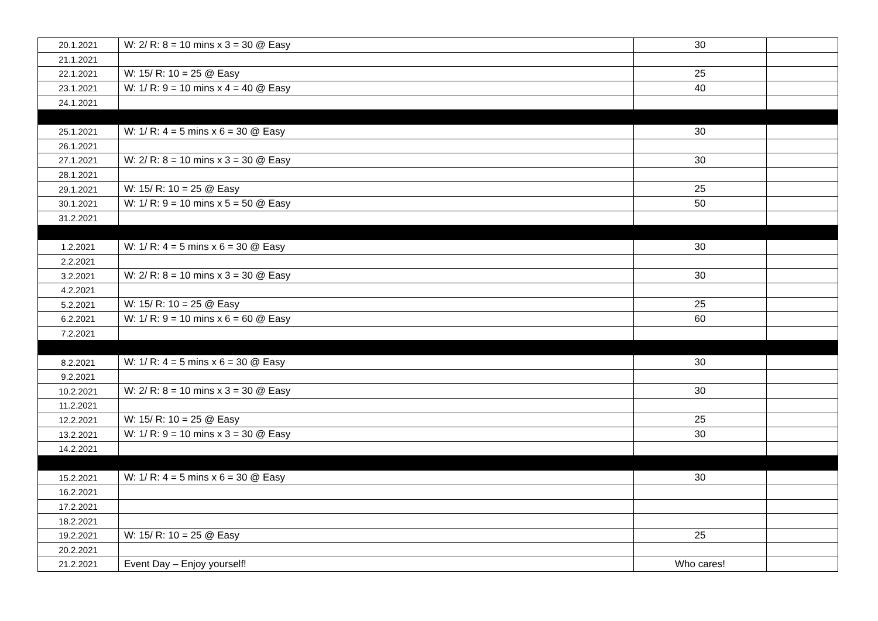| 20.1.2021 | W: 2/ R: 8 = 10 mins x 3 = 30 @ Easy | 30 | |
| 21.1.2021 | | | |
| 22.1.2021 | W: 15/ R: 10 = 25 @ Easy | 25 | |
| 23.1.2021 | W: 1/ R: 9 = 10 mins x 4 = 40 @ Easy | 40 | |
| 24.1.2021 | | | |
| 25.1.2021 | W: 1/ R: 4 = 5 mins x 6 = 30 @ Easy | 30 | |
| 26.1.2021 | | | |
| 27.1.2021 | W: 2/ R: 8 = 10 mins x 3 = 30 @ Easy | 30 | |
| 28.1.2021 | | | |
| 29.1.2021 | W: 15/ R: 10 = 25 @ Easy | 25 | |
| 30.1.2021 | W: 1/ R: 9 = 10 mins x 5 = 50 @ Easy | 50 | |
| 31.2.2021 | | | |
| 1.2.2021 | W: 1/ R: 4 = 5 mins x 6 = 30 @ Easy | 30 | |
| 2.2.2021 | | | |
| 3.2.2021 | W: 2/ R: 8 = 10 mins x 3 = 30 @ Easy | 30 | |
| 4.2.2021 | | | |
| 5.2.2021 | W: 15/ R: 10 = 25 @ Easy | 25 | |
| 6.2.2021 | W: 1/ R: 9 = 10 mins x 6 = 60 @ Easy | 60 | |
| 7.2.2021 | | | |
| 8.2.2021 | W: 1/ R: 4 = 5 mins x 6 = 30 @ Easy | 30 | |
| 9.2.2021 | | | |
| 10.2.2021 | W: 2/ R: 8 = 10 mins x 3 = 30 @ Easy | 30 | |
| 11.2.2021 | | | |
| 12.2.2021 | W: 15/ R: 10 = 25 @ Easy | 25 | |
| 13.2.2021 | W: 1/ R: 9 = 10 mins x 3 = 30 @ Easy | 30 | |
| 14.2.2021 | | | |
| 15.2.2021 | W: 1/ R: 4 = 5 mins x 6 = 30 @ Easy | 30 | |
| 16.2.2021 | | | |
| 17.2.2021 | | | |
| 18.2.2021 | | | |
| 19.2.2021 | W: 15/ R: 10 = 25 @ Easy | 25 | |
| 20.2.2021 | | | |
| 21.2.2021 | Event Day – Enjoy yourself! | Who cares! | |